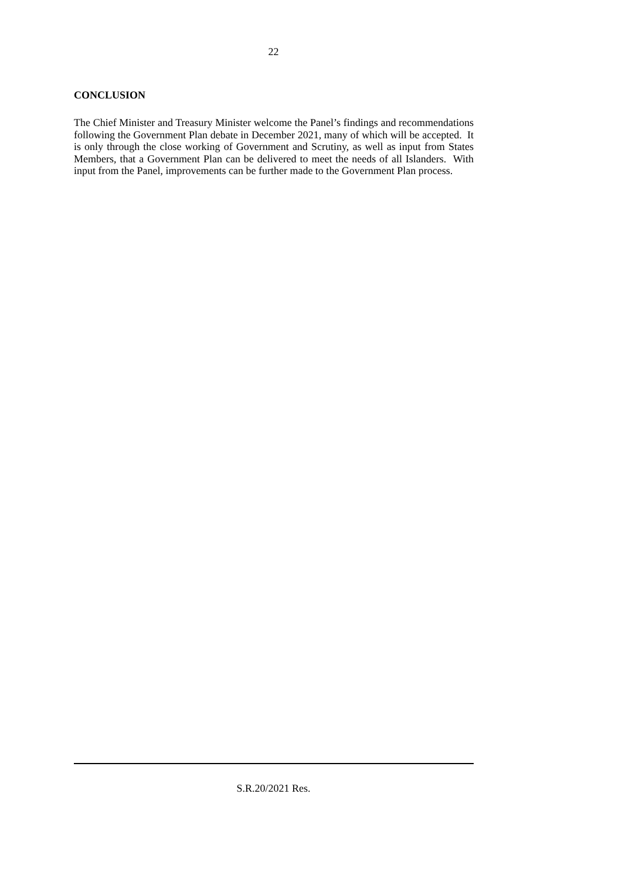22
CONCLUSION
The Chief Minister and Treasury Minister welcome the Panel’s findings and recommendations following the Government Plan debate in December 2021, many of which will be accepted. It is only through the close working of Government and Scrutiny, as well as input from States Members, that a Government Plan can be delivered to meet the needs of all Islanders. With input from the Panel, improvements can be further made to the Government Plan process.
S.R.20/2021 Res.